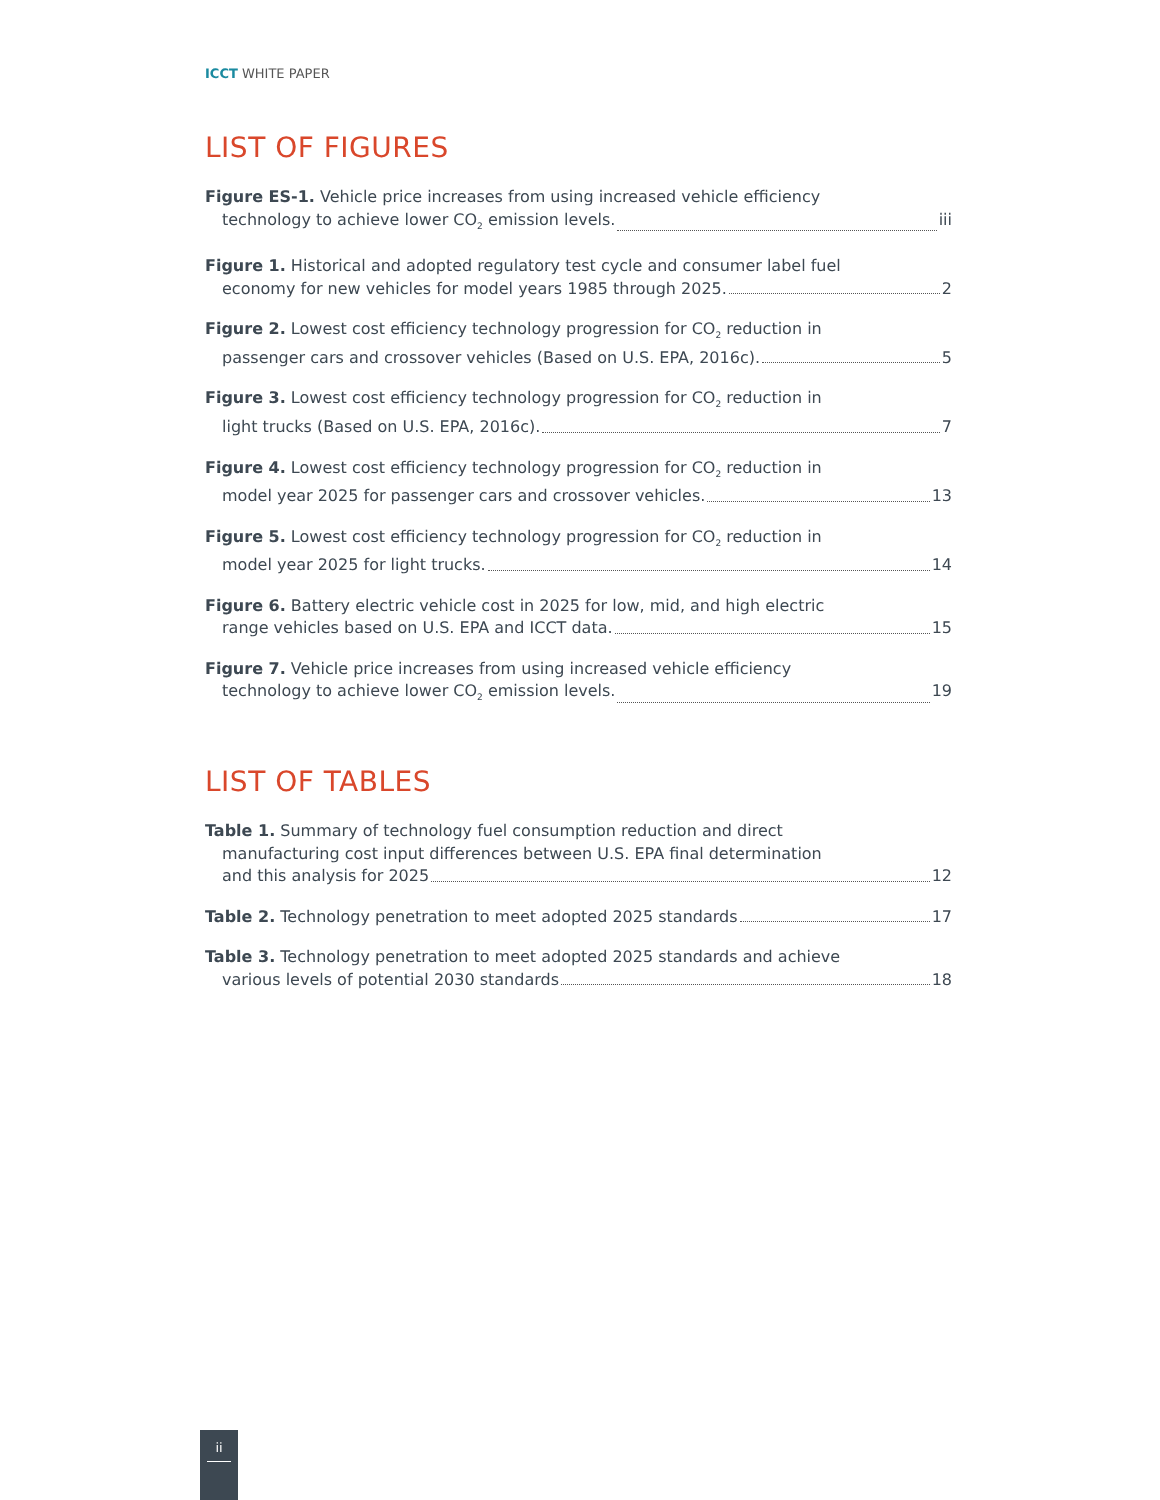ICCT WHITE PAPER
LIST OF FIGURES
Figure ES-1. Vehicle price increases from using increased vehicle efficiency
technology to achieve lower CO<sub>2</sub> emission levels. iii
Figure 1. Historical and adopted regulatory test cycle and consumer label fuel
economy for new vehicles for model years 1985 through 2025. 2
Figure 2. Lowest cost efficiency technology progression for CO<sub>2</sub> reduction in
passenger cars and crossover vehicles (Based on U.S. EPA, 2016c). 5
Figure 3. Lowest cost efficiency technology progression for CO<sub>2</sub> reduction in
light trucks (Based on U.S. EPA, 2016c). 7
Figure 4. Lowest cost efficiency technology progression for CO<sub>2</sub> reduction in
model year 2025 for passenger cars and crossover vehicles. 13
Figure 5. Lowest cost efficiency technology progression for CO<sub>2</sub> reduction in
model year 2025 for light trucks. 14
Figure 6. Battery electric vehicle cost in 2025 for low, mid, and high electric
range vehicles based on U.S. EPA and ICCT data. 15
Figure 7. Vehicle price increases from using increased vehicle efficiency
technology to achieve lower CO<sub>2</sub> emission levels. 19
LIST OF TABLES
Table 1. Summary of technology fuel consumption reduction and direct
manufacturing cost input differences between U.S. EPA final determination
and this analysis for 2025 12
Table 2. Technology penetration to meet adopted 2025 standards 17
Table 3. Technology penetration to meet adopted 2025 standards and achieve
various levels of potential 2030 standards 18
ii